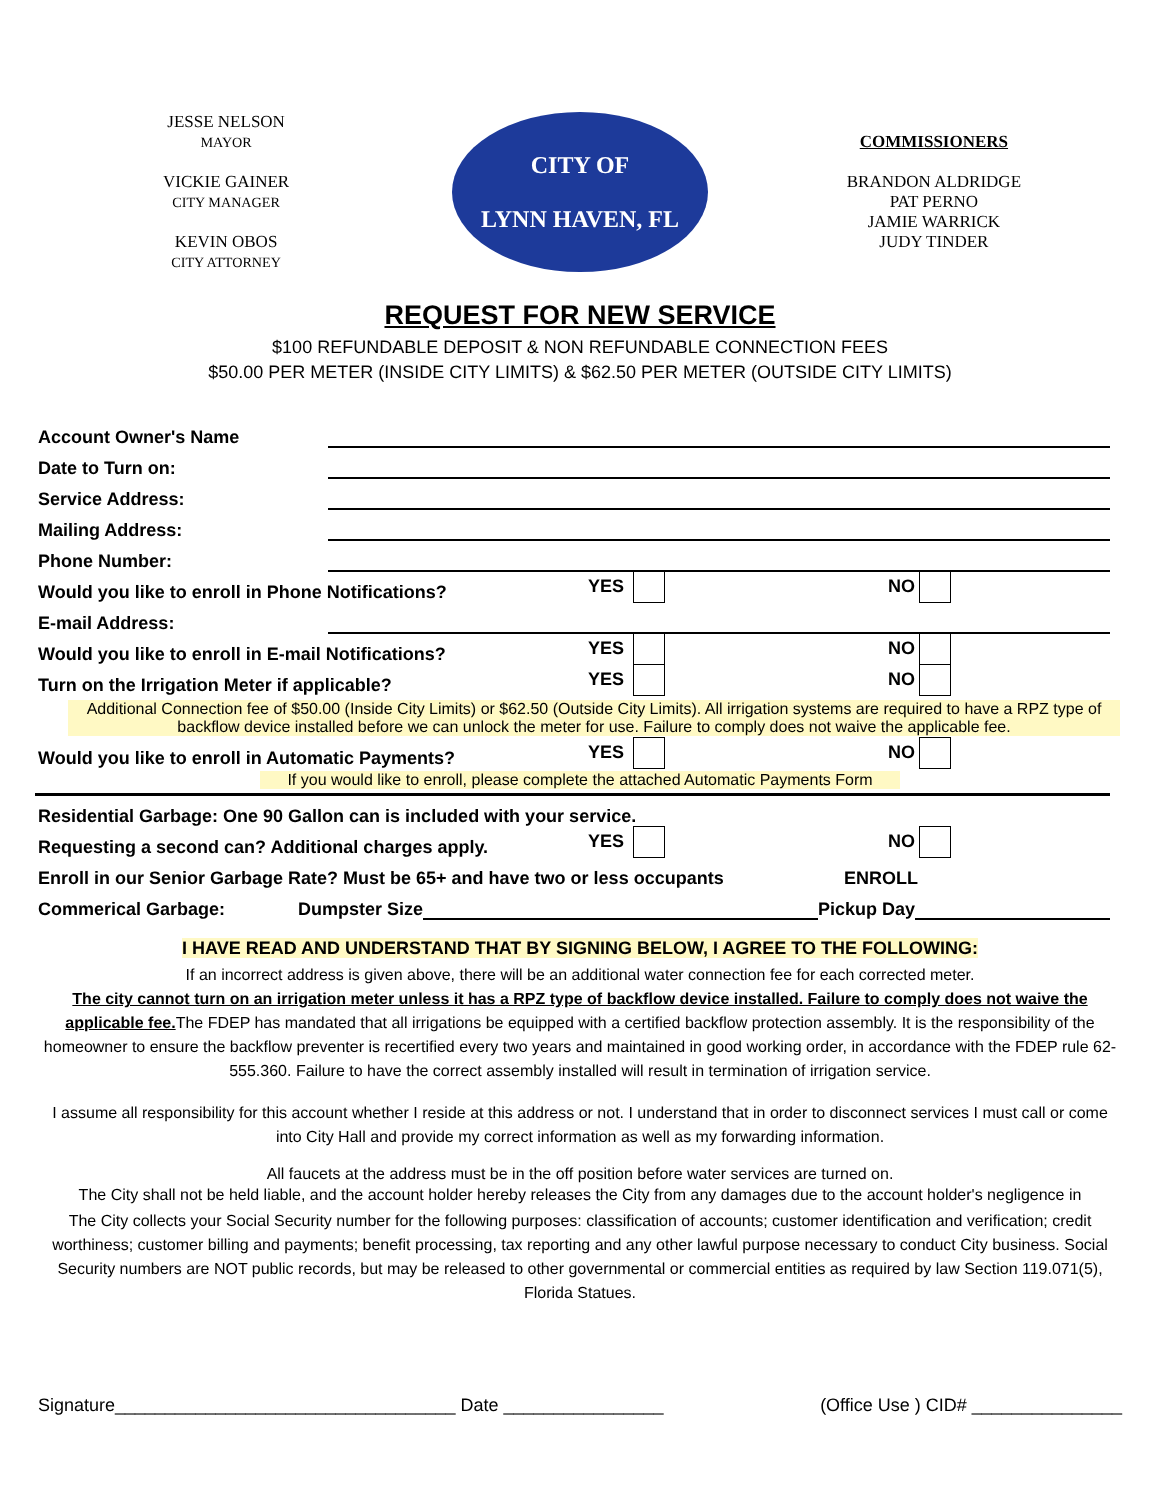JESSE NELSON
MAYOR
VICKIE GAINER
CITY MANAGER
KEVIN OBOS
CITY ATTORNEY
CITY OF
LYNN HAVEN, FL
COMMISSIONERS
BRANDON ALDRIDGE
PAT PERNO
JAMIE WARRICK
JUDY TINDER
REQUEST FOR NEW SERVICE
$100 REFUNDABLE DEPOSIT & NON REFUNDABLE CONNECTION FEES
$50.00 PER METER (INSIDE CITY LIMITS) & $62.50 PER METER (OUTSIDE CITY LIMITS)
Account Owner's Name
Date to Turn on:
Service Address:
Mailing Address:
Phone Number:
Would you like to enroll in Phone Notifications? YES NO
E-mail Address:
Would you like to enroll in E-mail Notifications? YES NO
Turn on the Irrigation Meter if applicable? YES NO
Additional Connection fee of $50.00 (Inside City Limits) or $62.50 (Outside City Limits). All irrigation systems are required to have a RPZ type of backflow device installed before we can unlock the meter for use. Failure to comply does not waive the applicable fee.
Would you like to enroll in Automatic Payments? YES NO
If you would like to enroll, please complete the attached Automatic Payments Form
Residential Garbage: One 90 Gallon can is included with your service.
Requesting a second can? Additional charges apply. YES NO
Enroll in our Senior Garbage Rate? Must be 65+ and have two or less occupants ENROLL
Commerical Garbage: Dumpster Size Pickup Day
I HAVE READ AND UNDERSTAND THAT BY SIGNING BELOW, I AGREE TO THE FOLLOWING:
If an incorrect address is given above, there will be an additional water connection fee for each corrected meter.
The city cannot turn on an irrigation meter unless it has a RPZ type of backflow device installed. Failure to comply does not waive the applicable fee. The FDEP has mandated that all irrigations be equipped with a certified backflow protection assembly. It is the responsibility of the homeowner to ensure the backflow preventer is recertified every two years and maintained in good working order, in accordance with the FDEP rule 62-555.360. Failure to have the correct assembly installed will result in termination of irrigation service.
I assume all responsibility for this account whether I reside at this address or not. I understand that in order to disconnect services I must call or come into City Hall and provide my correct information as well as my forwarding information.
All faucets at the address must be in the off position before water services are turned on.
The City shall not be held liable, and the account holder hereby releases the City from any damages due to the account holder's negligence in
The City collects your Social Security number for the following purposes: classification of accounts; customer identification and verification; credit worthiness; customer billing and payments; benefit processing, tax reporting and any other lawful purpose necessary to conduct City business. Social Security numbers are NOT public records, but may be released to other governmental or commercial entities as required by law Section 119.071(5), Florida Statues.
Signature__________________________________ Date ________________ (Office Use ) CID# _______________